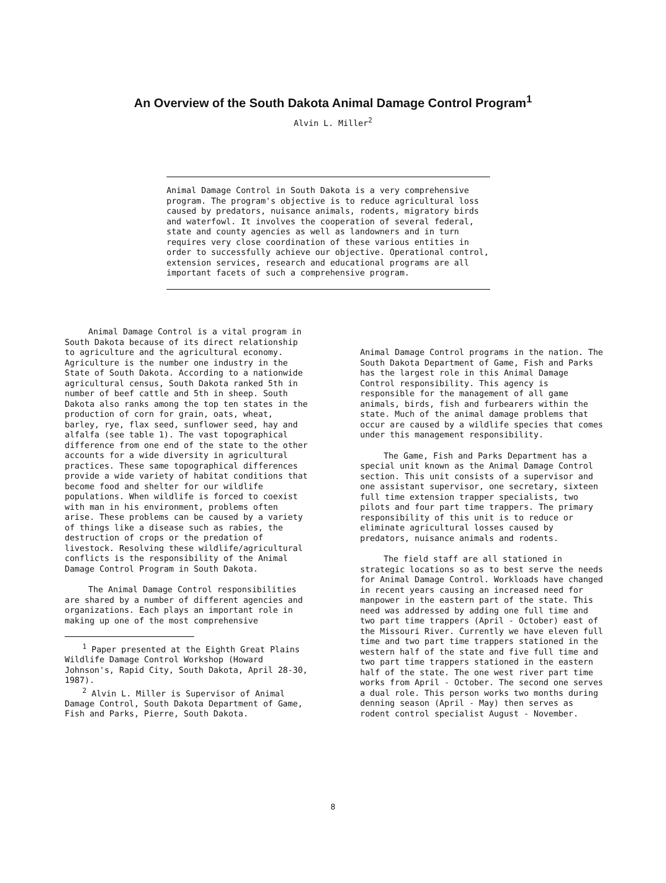An Overview of the South Dakota Animal Damage Control Program<sup>1</sup>
Alvin L. Miller<sup>2</sup>
Animal Damage Control in South Dakota is a very comprehensive program. The program's objective is to reduce agricultural loss caused by predators, nuisance animals, rodents, migratory birds and waterfowl. It involves the cooperation of several federal, state and county agencies as well as landowners and in turn requires very close coordination of these various entities in order to successfully achieve our objective. Operational control, extension services, research and educational programs are all important facets of such a comprehensive program.
Animal Damage Control is a vital program in South Dakota because of its direct relationship to agriculture and the agricultural economy. Agriculture is the number one industry in the State of South Dakota. According to a nationwide agricultural census, South Dakota ranked 5th in number of beef cattle and 5th in sheep. South Dakota also ranks among the top ten states in the production of corn for grain, oats, wheat, barley, rye, flax seed, sunflower seed, hay and alfalfa (see table 1). The vast topographical difference from one end of the state to the other accounts for a wide diversity in agricultural practices. These same topographical differences provide a wide variety of habitat conditions that become food and shelter for our wildlife populations. When wildlife is forced to coexist with man in his environment, problems often arise. These problems can be caused by a variety of things like a disease such as rabies, the destruction of crops or the predation of livestock. Resolving these wildlife/agricultural conflicts is the responsibility of the Animal Damage Control Program in South Dakota.
The Animal Damage Control responsibilities are shared by a number of different agencies and organizations. Each plays an important role in making up one of the most comprehensive
<sup>1</sup> Paper presented at the Eighth Great Plains Wildlife Damage Control Workshop (Howard Johnson's, Rapid City, South Dakota, April 28-30, 1987).
<sup>2</sup> Alvin L. Miller is Supervisor of Animal Damage Control, South Dakota Department of Game, Fish and Parks, Pierre, South Dakota.
Animal Damage Control programs in the nation. The South Dakota Department of Game, Fish and Parks has the largest role in this Animal Damage Control responsibility. This agency is responsible for the management of all game animals, birds, fish and furbearers within the state. Much of the animal damage problems that occur are caused by a wildlife species that comes under this management responsibility.
The Game, Fish and Parks Department has a special unit known as the Animal Damage Control section. This unit consists of a supervisor and one assistant supervisor, one secretary, sixteen full time extension trapper specialists, two pilots and four part time trappers. The primary responsibility of this unit is to reduce or eliminate agricultural losses caused by predators, nuisance animals and rodents.
The field staff are all stationed in strategic locations so as to best serve the needs for Animal Damage Control. Workloads have changed in recent years causing an increased need for manpower in the eastern part of the state. This need was addressed by adding one full time and two part time trappers (April - October) east of the Missouri River. Currently we have eleven full time and two part time trappers stationed in the western half of the state and five full time and two part time trappers stationed in the eastern half of the state. The one west river part time works from April - October. The second one serves a dual role. This person works two months during denning season (April - May) then serves as rodent control specialist August - November.
8